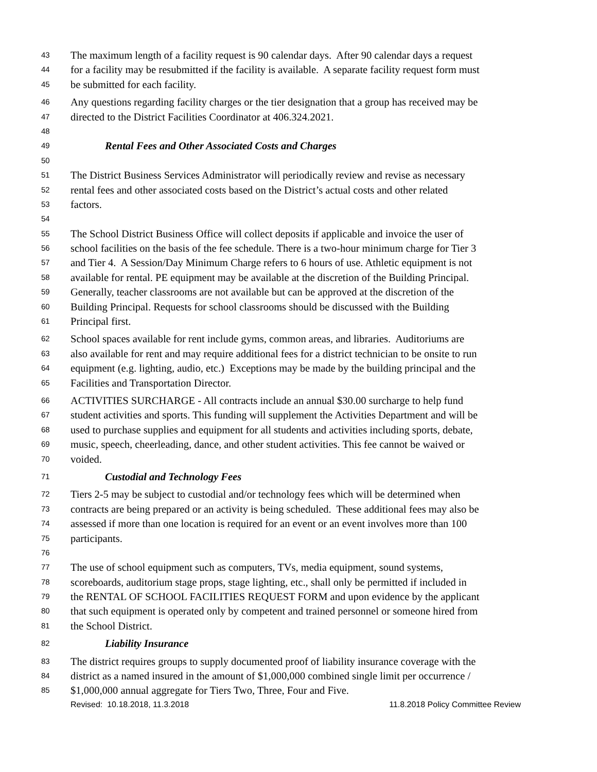43 The maximum length of a facility request is 90 calendar days. After 90 calendar days a request
44 for a facility may be resubmitted if the facility is available. A separate facility request form must
45 be submitted for each facility.
46 Any questions regarding facility charges or the tier designation that a group has received may be
47 directed to the District Facilities Coordinator at 406.324.2021.
48
49 Rental Fees and Other Associated Costs and Charges
50
51 The District Business Services Administrator will periodically review and revise as necessary
52 rental fees and other associated costs based on the District’s actual costs and other related
53 factors.
54
55 The School District Business Office will collect deposits if applicable and invoice the user of
56 school facilities on the basis of the fee schedule. There is a two-hour minimum charge for Tier 3
57 and Tier 4. A Session/Day Minimum Charge refers to 6 hours of use. Athletic equipment is not
58 available for rental. PE equipment may be available at the discretion of the Building Principal.
59 Generally, teacher classrooms are not available but can be approved at the discretion of the
60 Building Principal. Requests for school classrooms should be discussed with the Building
61 Principal first.
62 School spaces available for rent include gyms, common areas, and libraries. Auditoriums are
63 also available for rent and may require additional fees for a district technician to be onsite to run
64 equipment (e.g. lighting, audio, etc.) Exceptions may be made by the building principal and the
65 Facilities and Transportation Director.
66 ACTIVITIES SURCHARGE - All contracts include an annual $30.00 surcharge to help fund
67 student activities and sports. This funding will supplement the Activities Department and will be
68 used to purchase supplies and equipment for all students and activities including sports, debate,
69 music, speech, cheerleading, dance, and other student activities. This fee cannot be waived or
70 voided.
71 Custodial and Technology Fees
72 Tiers 2-5 may be subject to custodial and/or technology fees which will be determined when
73 contracts are being prepared or an activity is being scheduled. These additional fees may also be
74 assessed if more than one location is required for an event or an event involves more than 100
75 participants.
76
77 The use of school equipment such as computers, TVs, media equipment, sound systems,
78 scoreboards, auditorium stage props, stage lighting, etc., shall only be permitted if included in
79 the RENTAL OF SCHOOL FACILITIES REQUEST FORM and upon evidence by the applicant
80 that such equipment is operated only by competent and trained personnel or someone hired from
81 the School District.
82 Liability Insurance
83 The district requires groups to supply documented proof of liability insurance coverage with the
84 district as a named insured in the amount of $1,000,000 combined single limit per occurrence /
85 $1,000,000 annual aggregate for Tiers Two, Three, Four and Five.
Revised: 10.18.2018, 11.3.2018 11.8.2018 Policy Committee Review